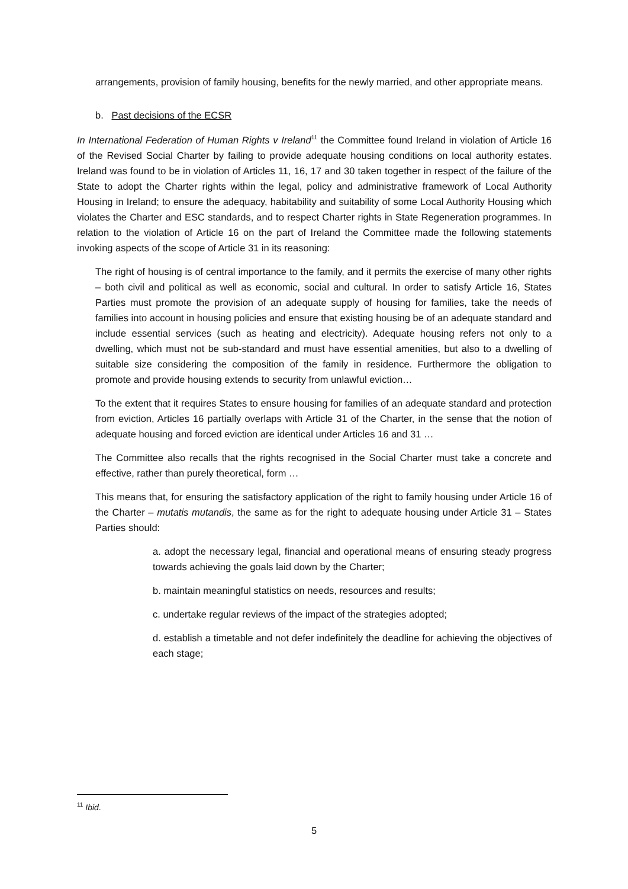arrangements, provision of family housing, benefits for the newly married, and other appropriate means.
b. Past decisions of the ECSR
In International Federation of Human Rights v Ireland<sup>11</sup> the Committee found Ireland in violation of Article 16 of the Revised Social Charter by failing to provide adequate housing conditions on local authority estates. Ireland was found to be in violation of Articles 11, 16, 17 and 30 taken together in respect of the failure of the State to adopt the Charter rights within the legal, policy and administrative framework of Local Authority Housing in Ireland; to ensure the adequacy, habitability and suitability of some Local Authority Housing which violates the Charter and ESC standards, and to respect Charter rights in State Regeneration programmes. In relation to the violation of Article 16 on the part of Ireland the Committee made the following statements invoking aspects of the scope of Article 31 in its reasoning:
The right of housing is of central importance to the family, and it permits the exercise of many other rights – both civil and political as well as economic, social and cultural. In order to satisfy Article 16, States Parties must promote the provision of an adequate supply of housing for families, take the needs of families into account in housing policies and ensure that existing housing be of an adequate standard and include essential services (such as heating and electricity). Adequate housing refers not only to a dwelling, which must not be sub-standard and must have essential amenities, but also to a dwelling of suitable size considering the composition of the family in residence. Furthermore the obligation to promote and provide housing extends to security from unlawful eviction…
To the extent that it requires States to ensure housing for families of an adequate standard and protection from eviction, Articles 16 partially overlaps with Article 31 of the Charter, in the sense that the notion of adequate housing and forced eviction are identical under Articles 16 and 31 …
The Committee also recalls that the rights recognised in the Social Charter must take a concrete and effective, rather than purely theoretical, form …
This means that, for ensuring the satisfactory application of the right to family housing under Article 16 of the Charter – mutatis mutandis, the same as for the right to adequate housing under Article 31 – States Parties should:
a. adopt the necessary legal, financial and operational means of ensuring steady progress towards achieving the goals laid down by the Charter;
b. maintain meaningful statistics on needs, resources and results;
c. undertake regular reviews of the impact of the strategies adopted;
d. establish a timetable and not defer indefinitely the deadline for achieving the objectives of each stage;
<sup>11</sup> Ibid.
5